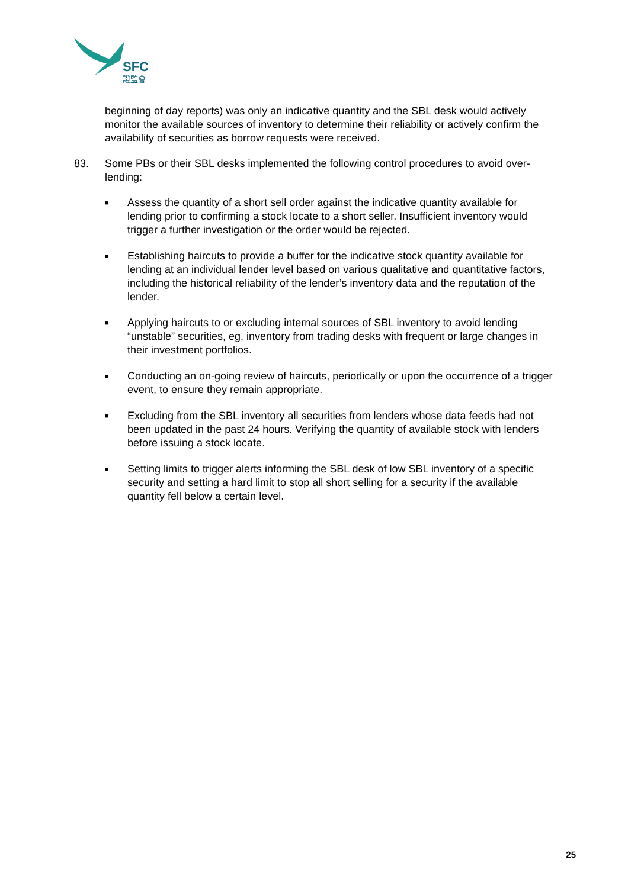SFC
證監會
beginning of day reports) was only an indicative quantity and the SBL desk would actively monitor the available sources of inventory to determine their reliability or actively confirm the availability of securities as borrow requests were received.
83. Some PBs or their SBL desks implemented the following control procedures to avoid over-lending:
■ Assess the quantity of a short sell order against the indicative quantity available for lending prior to confirming a stock locate to a short seller. Insufficient inventory would trigger a further investigation or the order would be rejected.
■ Establishing haircuts to provide a buffer for the indicative stock quantity available for lending at an individual lender level based on various qualitative and quantitative factors, including the historical reliability of the lender’s inventory data and the reputation of the lender.
■ Applying haircuts to or excluding internal sources of SBL inventory to avoid lending “unstable” securities, eg, inventory from trading desks with frequent or large changes in their investment portfolios.
■ Conducting an on-going review of haircuts, periodically or upon the occurrence of a trigger event, to ensure they remain appropriate.
■ Excluding from the SBL inventory all securities from lenders whose data feeds had not been updated in the past 24 hours. Verifying the quantity of available stock with lenders before issuing a stock locate.
■ Setting limits to trigger alerts informing the SBL desk of low SBL inventory of a specific security and setting a hard limit to stop all short selling for a security if the available quantity fell below a certain level.
25